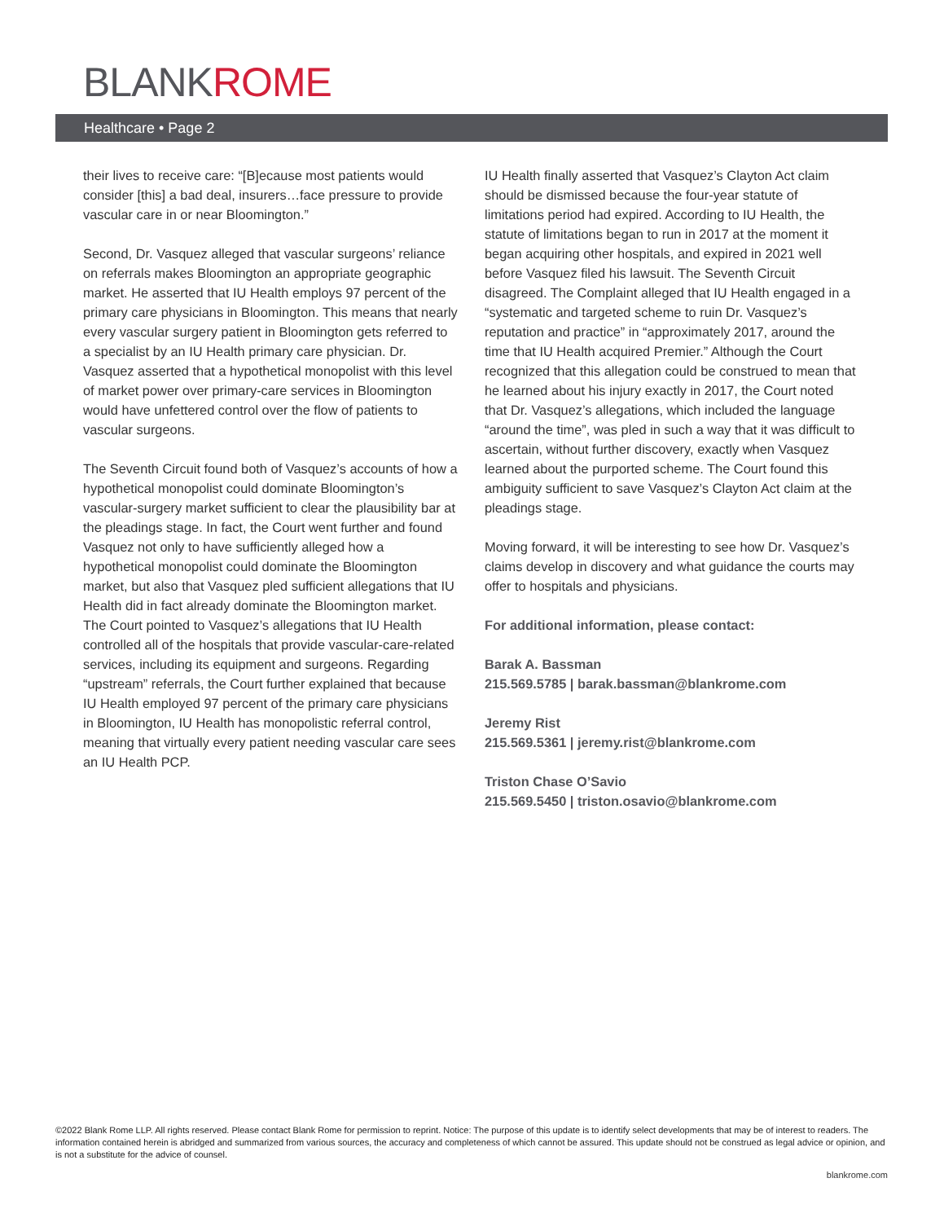BLANKROME
Healthcare • Page 2
their lives to receive care: “[B]ecause most patients would consider [this] a bad deal, insurers…face pressure to provide vascular care in or near Bloomington.”
Second, Dr. Vasquez alleged that vascular surgeons’ reliance on referrals makes Bloomington an appropriate geographic market. He asserted that IU Health employs 97 percent of the primary care physicians in Bloomington. This means that nearly every vascular surgery patient in Bloomington gets referred to a specialist by an IU Health primary care physician. Dr. Vasquez asserted that a hypothetical monopolist with this level of market power over primary-care services in Bloomington would have unfettered control over the flow of patients to vascular surgeons.
The Seventh Circuit found both of Vasquez’s accounts of how a hypothetical monopolist could dominate Bloomington’s vascular-surgery market sufficient to clear the plausibility bar at the pleadings stage. In fact, the Court went further and found Vasquez not only to have sufficiently alleged how a hypothetical monopolist could dominate the Bloomington market, but also that Vasquez pled sufficient allegations that IU Health did in fact already dominate the Bloomington market. The Court pointed to Vasquez’s allegations that IU Health controlled all of the hospitals that provide vascular-care-related services, including its equipment and surgeons. Regarding “upstream” referrals, the Court further explained that because IU Health employed 97 percent of the primary care physicians in Bloomington, IU Health has monopolistic referral control, meaning that virtually every patient needing vascular care sees an IU Health PCP.
IU Health finally asserted that Vasquez’s Clayton Act claim should be dismissed because the four-year statute of limitations period had expired. According to IU Health, the statute of limitations began to run in 2017 at the moment it began acquiring other hospitals, and expired in 2021 well before Vasquez filed his lawsuit. The Seventh Circuit disagreed. The Complaint alleged that IU Health engaged in a “systematic and targeted scheme to ruin Dr. Vasquez’s reputation and practice” in “approximately 2017, around the time that IU Health acquired Premier.” Although the Court recognized that this allegation could be construed to mean that he learned about his injury exactly in 2017, the Court noted that Dr. Vasquez’s allegations, which included the language “around the time”, was pled in such a way that it was difficult to ascertain, without further discovery, exactly when Vasquez learned about the purported scheme. The Court found this ambiguity sufficient to save Vasquez’s Clayton Act claim at the pleadings stage.
Moving forward, it will be interesting to see how Dr. Vasquez’s claims develop in discovery and what guidance the courts may offer to hospitals and physicians.
For additional information, please contact:
Barak A. Bassman
215.569.5785 | barak.bassman@blankrome.com
Jeremy Rist
215.569.5361 | jeremy.rist@blankrome.com
Triston Chase O’Savio
215.569.5450 | triston.osavio@blankrome.com
©2022 Blank Rome LLP. All rights reserved. Please contact Blank Rome for permission to reprint. Notice: The purpose of this update is to identify select developments that may be of interest to readers. The information contained herein is abridged and summarized from various sources, the accuracy and completeness of which cannot be assured. This update should not be construed as legal advice or opinion, and is not a substitute for the advice of counsel.
blankrome.com